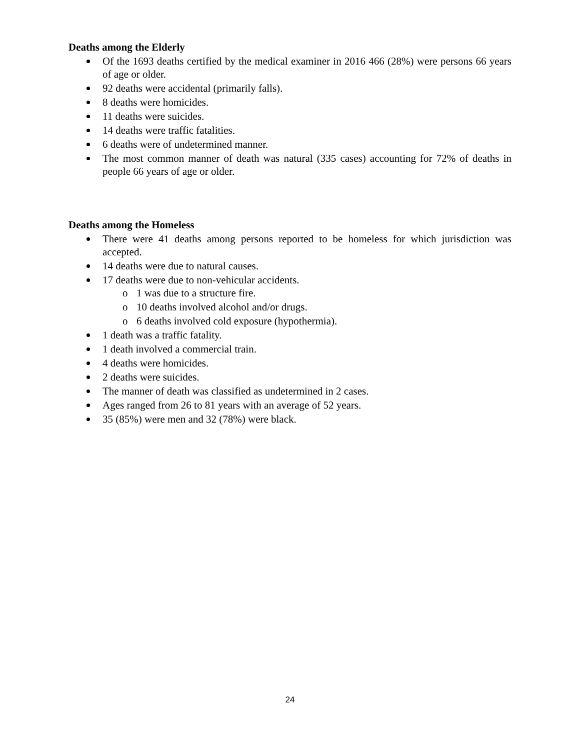Deaths among the Elderly
Of the 1693 deaths certified by the medical examiner in 2016 466 (28%) were persons 66 years of age or older.
92 deaths were accidental (primarily falls).
8 deaths were homicides.
11 deaths were suicides.
14 deaths were traffic fatalities.
6 deaths were of undetermined manner.
The most common manner of death was natural (335 cases) accounting for 72% of deaths in people 66 years of age or older.
Deaths among the Homeless
There were 41 deaths among persons reported to be homeless for which jurisdiction was accepted.
14 deaths were due to natural causes.
17 deaths were due to non-vehicular accidents.
o 1 was due to a structure fire.
o 10 deaths involved alcohol and/or drugs.
o 6 deaths involved cold exposure (hypothermia).
1 death was a traffic fatality.
1 death involved a commercial train.
4 deaths were homicides.
2 deaths were suicides.
The manner of death was classified as undetermined in 2 cases.
Ages ranged from 26 to 81 years with an average of 52 years.
35 (85%) were men and 32 (78%) were black.
24